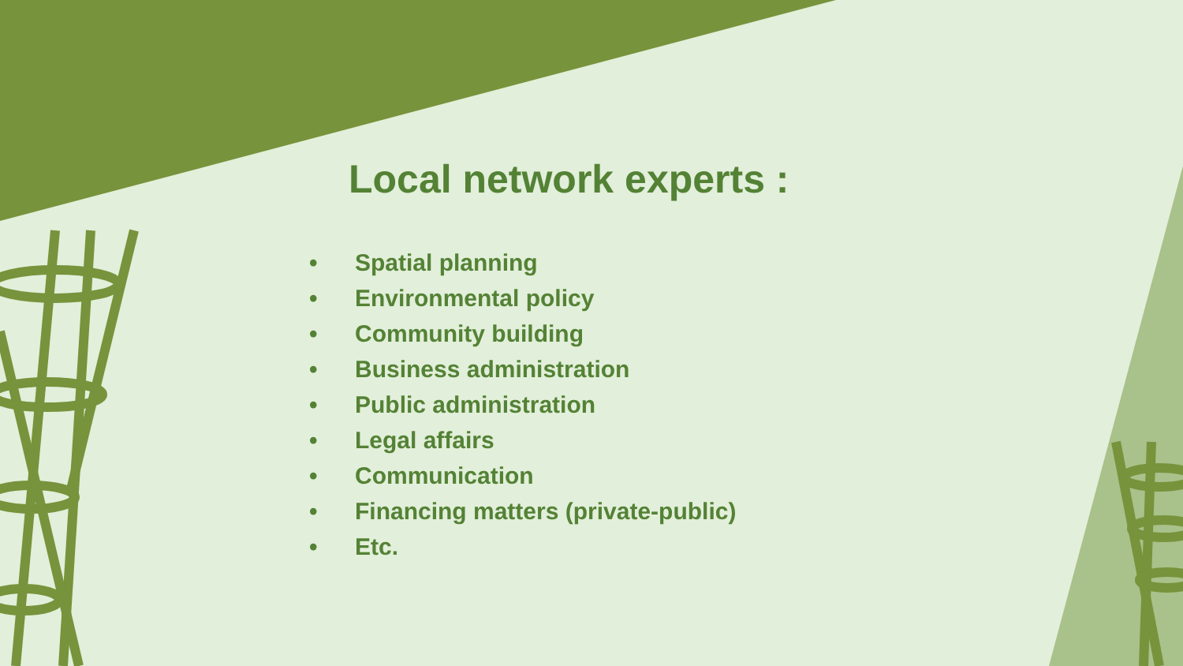Local network experts :
• Spatial planning
• Environmental policy
• Community building
• Business administration
• Public administration
• Legal affairs
• Communication
• Financing matters (private-public)
• Etc.